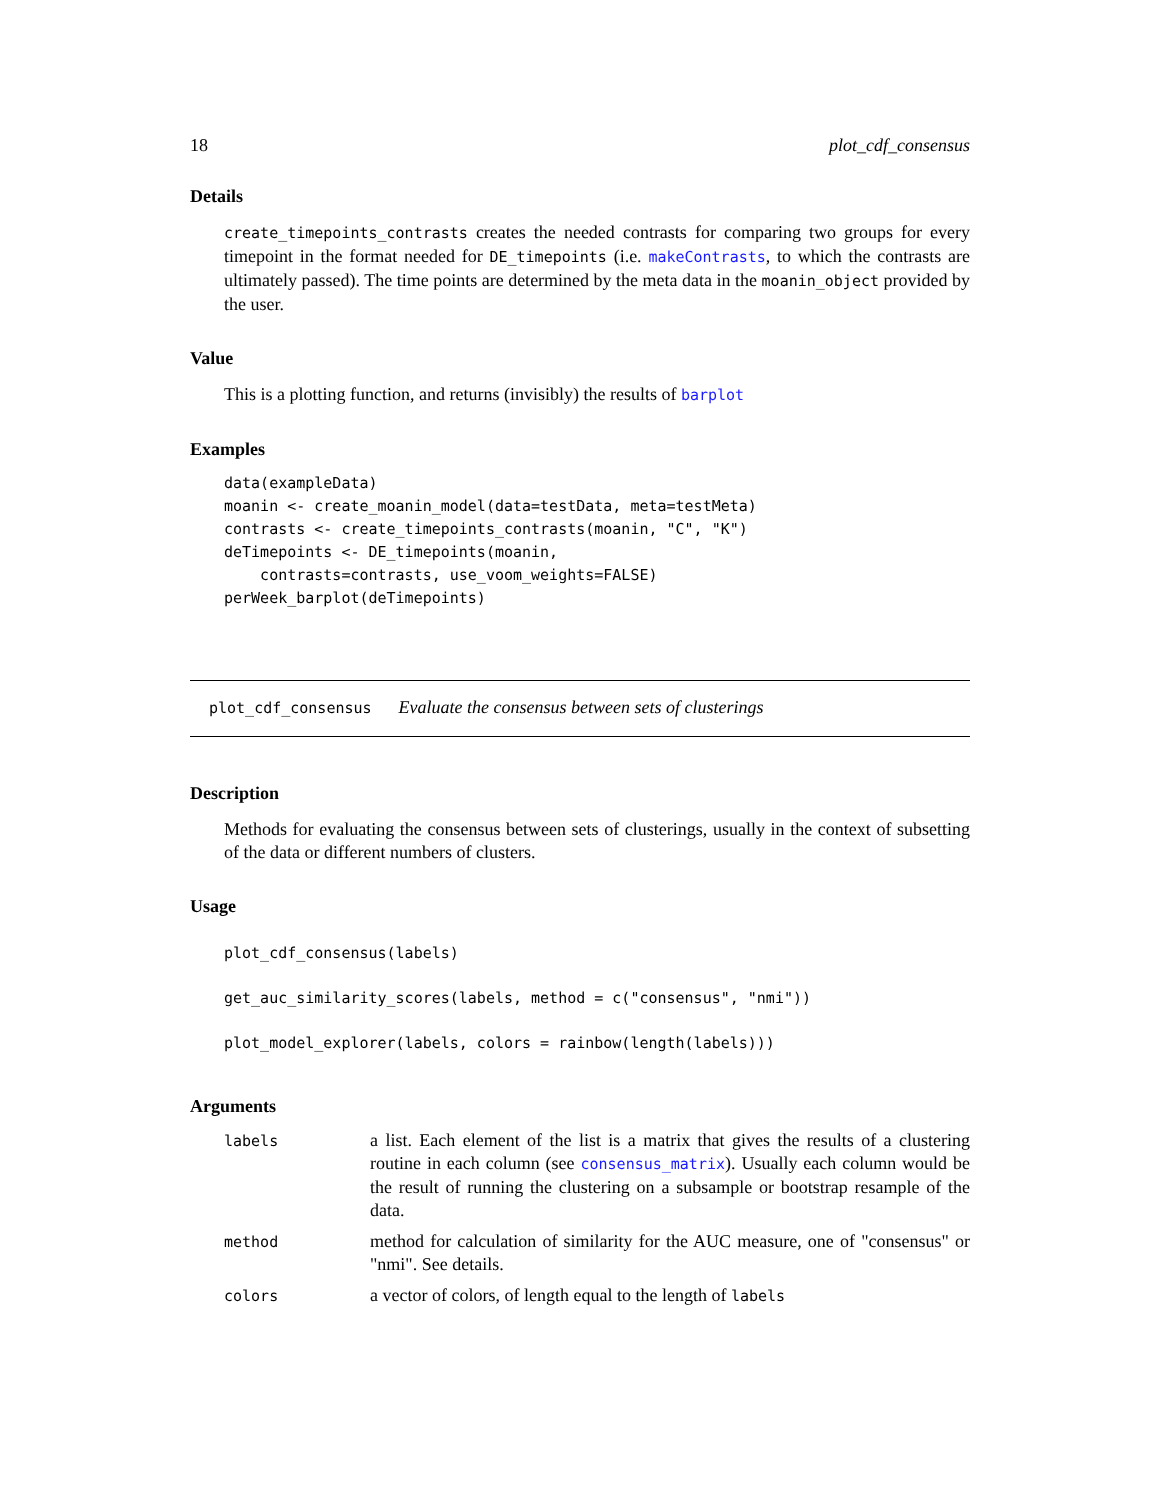18 plot_cdf_consensus
Details
create_timepoints_contrasts creates the needed contrasts for comparing two groups for every timepoint in the format needed for DE_timepoints (i.e. makeContrasts, to which the contrasts are ultimately passed). The time points are determined by the meta data in the moanin_object provided by the user.
Value
This is a plotting function, and returns (invisibly) the results of barplot
Examples
data(exampleData)
moanin <- create_moanin_model(data=testData, meta=testMeta)
contrasts <- create_timepoints_contrasts(moanin, "C", "K")
deTimepoints <- DE_timepoints(moanin,
    contrasts=contrasts, use_voom_weights=FALSE)
perWeek_barplot(deTimepoints)
plot_cdf_consensus Evaluate the consensus between sets of clusterings
Description
Methods for evaluating the consensus between sets of clusterings, usually in the context of subsetting of the data or different numbers of clusters.
Usage
plot_cdf_consensus(labels)
get_auc_similarity_scores(labels, method = c("consensus", "nmi"))
plot_model_explorer(labels, colors = rainbow(length(labels)))
Arguments
| labels | a list. Each element of the list is a matrix that gives the results of a clustering routine in each column (see consensus_matrix ). Usually each column would be the result of running the clustering on a subsample or bootstrap resample of the data. |
| method | method for calculation of similarity for the AUC measure, one of "consensus" or "nmi". See details. |
| colors | a vector of colors, of length equal to the length of labels |